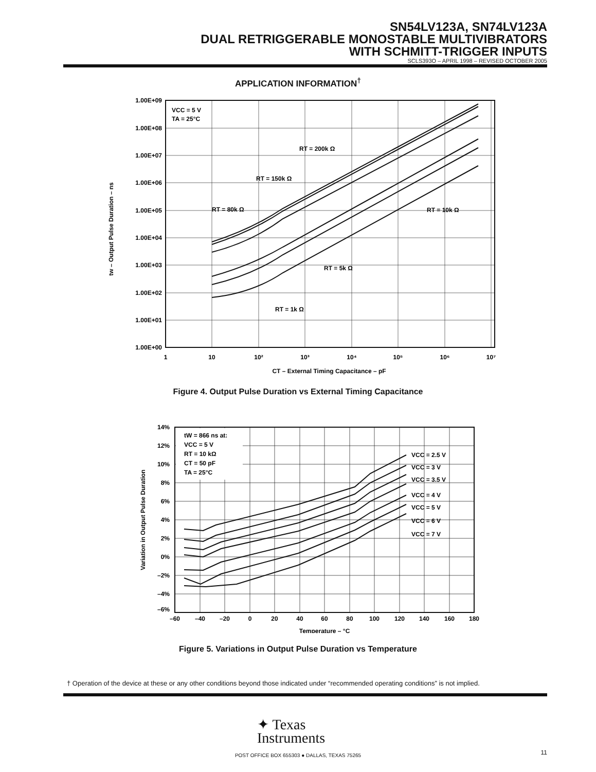SN54LV123A, SN74LV123A
DUAL RETRIGGERABLE MONOSTABLE MULTIVIBRATORS
WITH SCHMITT-TRIGGER INPUTS
SCLS393O – APRIL 1998 – REVISED OCTOBER 2005
APPLICATION INFORMATION<sup>†</sup>
1.00E+09
1.00E+08
1.00E+07
1.00E+06
1.00E+05
1.00E+04
1.00E+03
1.00E+02
1.00E+01
1.00E+00
1
10
10²
10³
10⁴
10⁵
10⁶
10⁷
VCC = 5 V
TA = 25°C
RT = 200k Ω
RT = 150k Ω
RT = 80k Ω
RT = 10k Ω
RT = 5k Ω
RT = 1k Ω
CT – External Timing Capacitance – pF
tw – Output Pulse Duration – ns
Figure 4. Output Pulse Duration vs External Timing Capacitance
14%
12%
10%
8%
6%
4%
2%
0%
–2%
–4%
–6%
–60
–40
–20
0
20
40
60
80
100
120
140
160
180
tW = 866 ns at:
VCC = 5 V
RT = 10 kΩ
CT = 50 pF
TA = 25°C
VCC = 2.5 V
VCC = 3 V
VCC = 3.5 V
VCC = 4 V
VCC = 5 V
VCC = 6 V
VCC = 7 V
Temperature – °C
Variation in Output Pulse Duration
Figure 5. Variations in Output Pulse Duration vs Temperature
† Operation of the device at these or any other conditions beyond those indicated under “recommended operating conditions” is not implied.
✦ Texas
Instruments
POST OFFICE BOX 655303 ● DALLAS, TEXAS 75265 11